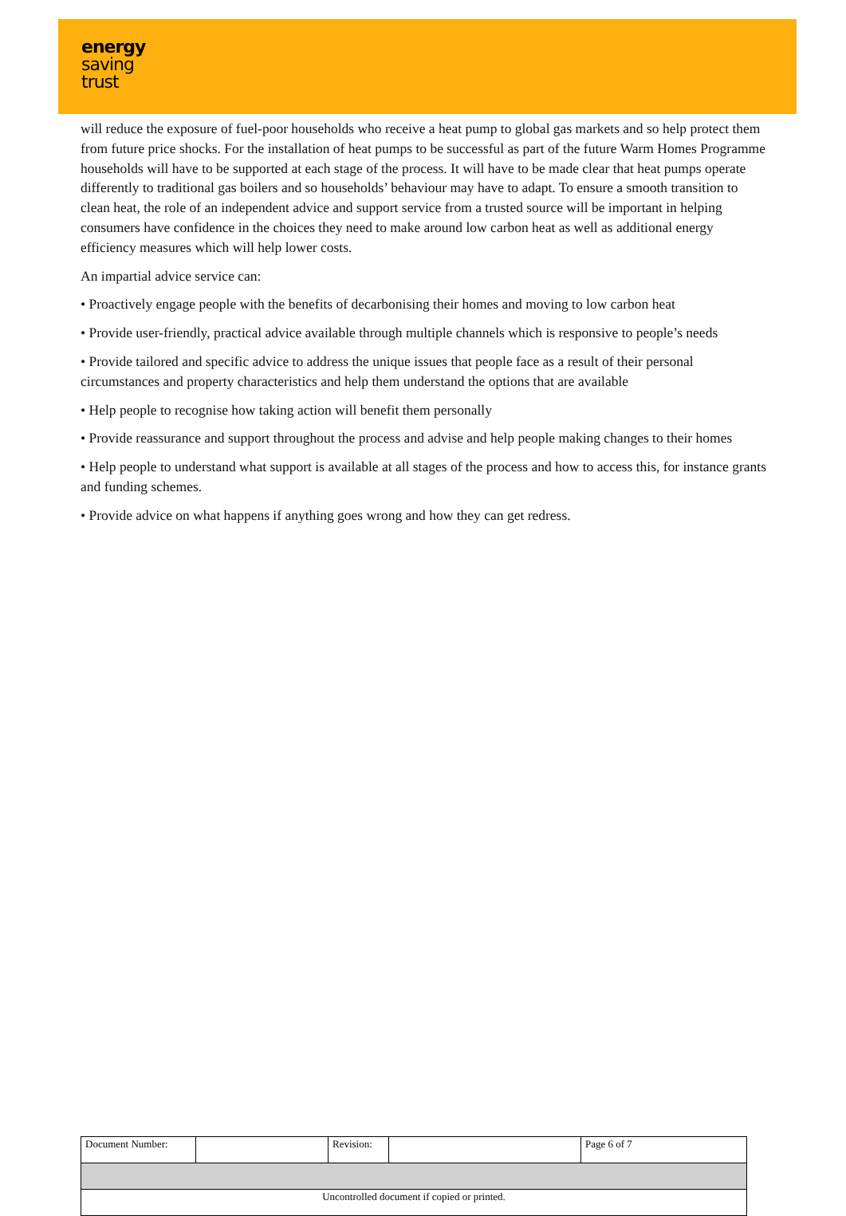energy
saving
trust
will reduce the exposure of fuel-poor households who receive a heat pump to global gas markets and so help protect them from future price shocks. For the installation of heat pumps to be successful as part of the future Warm Homes Programme households will have to be supported at each stage of the process. It will have to be made clear that heat pumps operate differently to traditional gas boilers and so households’ behaviour may have to adapt. To ensure a smooth transition to clean heat, the role of an independent advice and support service from a trusted source will be important in helping consumers have confidence in the choices they need to make around low carbon heat as well as additional energy efficiency measures which will help lower costs.
An impartial advice service can:
• Proactively engage people with the benefits of decarbonising their homes and moving to low carbon heat
• Provide user-friendly, practical advice available through multiple channels which is responsive to people’s needs
• Provide tailored and specific advice to address the unique issues that people face as a result of their personal circumstances and property characteristics and help them understand the options that are available
• Help people to recognise how taking action will benefit them personally
• Provide reassurance and support throughout the process and advise and help people making changes to their homes
• Help people to understand what support is available at all stages of the process and how to access this, for instance grants and funding schemes.
• Provide advice on what happens if anything goes wrong and how they can get redress.
| Document Number: | | Revision: | | Page 6 of 7 |
| Uncontrolled document if copied or printed. | | | | |